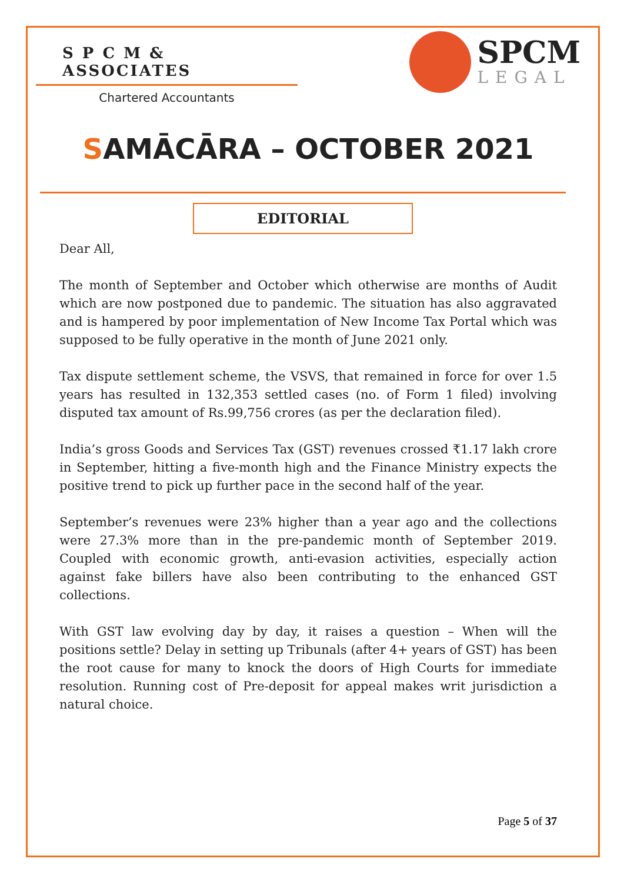S P C M & ASSOCIATES
Chartered Accountants
SPCM
LEGAL
SAMĀCĀRA – OCTOBER 2021
EDITORIAL
Dear All,
The month of September and October which otherwise are months of Audit which are now postponed due to pandemic. The situation has also aggravated and is hampered by poor implementation of New Income Tax Portal which was supposed to be fully operative in the month of June 2021 only.
Tax dispute settlement scheme, the VSVS, that remained in force for over 1.5 years has resulted in 132,353 settled cases (no. of Form 1 filed) involving disputed tax amount of Rs.99,756 crores (as per the declaration filed).
India’s gross Goods and Services Tax (GST) revenues crossed ₹1.17 lakh crore in September, hitting a five-month high and the Finance Ministry expects the positive trend to pick up further pace in the second half of the year.
September’s revenues were 23% higher than a year ago and the collections were 27.3% more than in the pre-pandemic month of September 2019. Coupled with economic growth, anti-evasion activities, especially action against fake billers have also been contributing to the enhanced GST collections.
With GST law evolving day by day, it raises a question – When will the positions settle? Delay in setting up Tribunals (after 4+ years of GST) has been the root cause for many to knock the doors of High Courts for immediate resolution. Running cost of Pre-deposit for appeal makes writ jurisdiction a natural choice.
Page 5 of 37